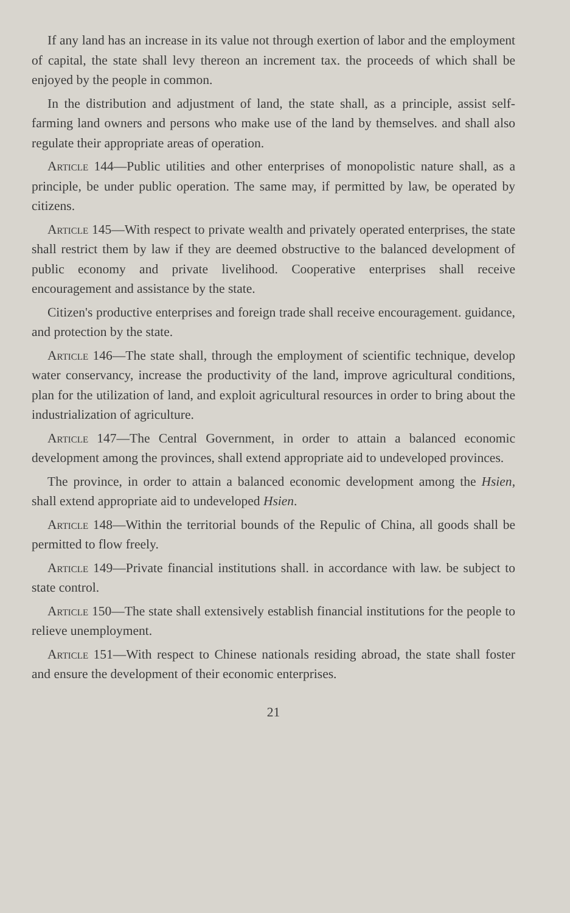If any land has an increase in its value not through exertion of labor and the employment of capital, the state shall levy thereon an increment tax. the proceeds of which shall be enjoyed by the people in common.
In the distribution and adjustment of land, the state shall, as a principle, assist self-farming land owners and persons who make use of the land by themselves. and shall also regulate their appropriate areas of operation.
Article 144—Public utilities and other enterprises of monopolistic nature shall, as a principle, be under public operation. The same may, if permitted by law, be operated by citizens.
Article 145—With respect to private wealth and privately operated enterprises, the state shall restrict them by law if they are deemed obstructive to the balanced development of public economy and private livelihood. Cooperative enterprises shall receive encouragement and assistance by the state.
Citizen's productive enterprises and foreign trade shall receive encouragement. guidance, and protection by the state.
Article 146—The state shall, through the employment of scientific technique, develop water conservancy, increase the productivity of the land, improve agricultural conditions, plan for the utilization of land, and exploit agricultural resources in order to bring about the industrialization of agriculture.
Article 147—The Central Government, in order to attain a balanced economic development among the provinces, shall extend appropriate aid to undeveloped provinces.
The province, in order to attain a balanced economic development among the Hsien, shall extend appropriate aid to undeveloped Hsien.
Article 148—Within the territorial bounds of the Repulic of China, all goods shall be permitted to flow freely.
Article 149—Private financial institutions shall. in accordance with law. be subject to state control.
Article 150—The state shall extensively establish financial institutions for the people to relieve unemployment.
Article 151—With respect to Chinese nationals residing abroad, the state shall foster and ensure the development of their economic enterprises.
21